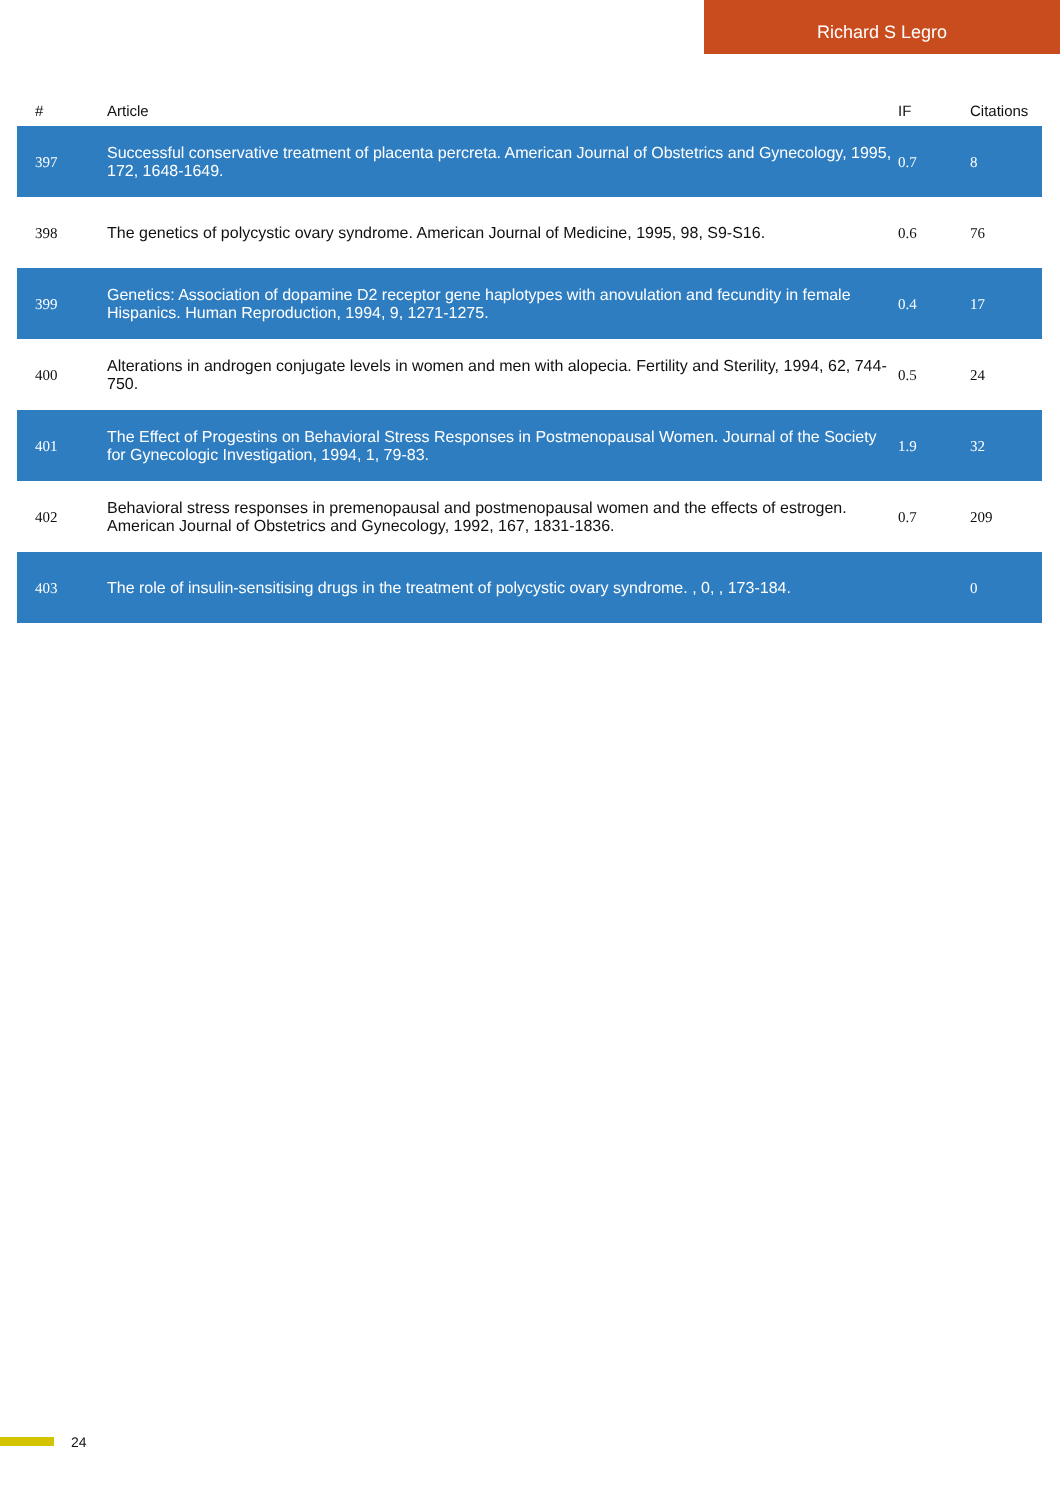Richard S Legro
| # | Article | IF | Citations |
| --- | --- | --- | --- |
| 397 | Successful conservative treatment of placenta percreta. American Journal of Obstetrics and Gynecology, 1995, 172, 1648-1649. | 0.7 | 8 |
| 398 | The genetics of polycystic ovary syndrome. American Journal of Medicine, 1995, 98, S9-S16. | 0.6 | 76 |
| 399 | Genetics: Association of dopamine D2 receptor gene haplotypes with anovulation and fecundity in female Hispanics. Human Reproduction, 1994, 9, 1271-1275. | 0.4 | 17 |
| 400 | Alterations in androgen conjugate levels in women and men with alopecia. Fertility and Sterility, 1994, 62, 744-750. | 0.5 | 24 |
| 401 | The Effect of Progestins on Behavioral Stress Responses in Postmenopausal Women. Journal of the Society for Gynecologic Investigation, 1994, 1, 79-83. | 1.9 | 32 |
| 402 | Behavioral stress responses in premenopausal and postmenopausal women and the effects of estrogen. American Journal of Obstetrics and Gynecology, 1992, 167, 1831-1836. | 0.7 | 209 |
| 403 | The role of insulin-sensitising drugs in the treatment of polycystic ovary syndrome. , 0, , 173-184. | | 0 |
24